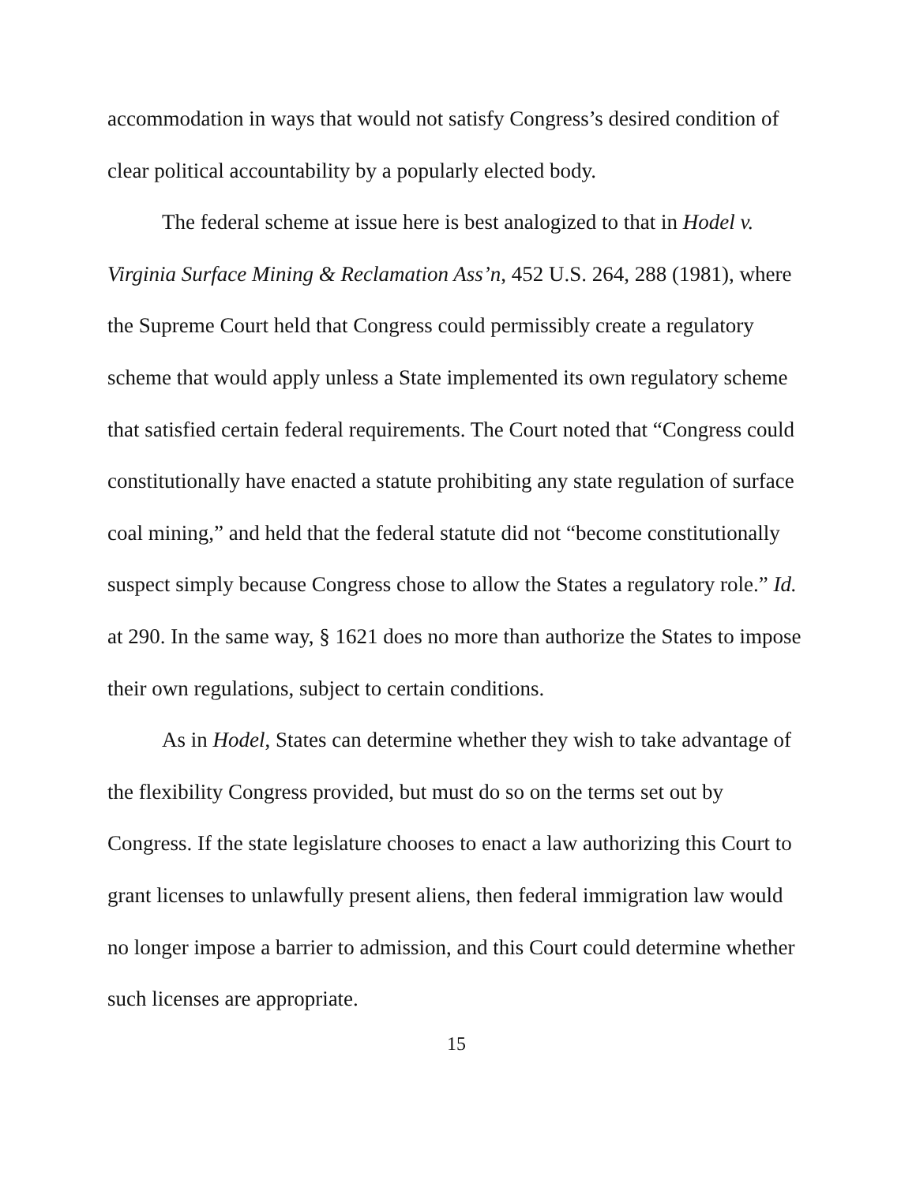accommodation in ways that would not satisfy Congress’s desired condition of clear political accountability by a popularly elected body.
The federal scheme at issue here is best analogized to that in Hodel v. Virginia Surface Mining & Reclamation Ass’n, 452 U.S. 264, 288 (1981), where the Supreme Court held that Congress could permissibly create a regulatory scheme that would apply unless a State implemented its own regulatory scheme that satisfied certain federal requirements. The Court noted that “Congress could constitutionally have enacted a statute prohibiting any state regulation of surface coal mining,” and held that the federal statute did not “become constitutionally suspect simply because Congress chose to allow the States a regulatory role.” Id. at 290. In the same way, § 1621 does no more than authorize the States to impose their own regulations, subject to certain conditions.
As in Hodel, States can determine whether they wish to take advantage of the flexibility Congress provided, but must do so on the terms set out by Congress. If the state legislature chooses to enact a law authorizing this Court to grant licenses to unlawfully present aliens, then federal immigration law would no longer impose a barrier to admission, and this Court could determine whether such licenses are appropriate.
15